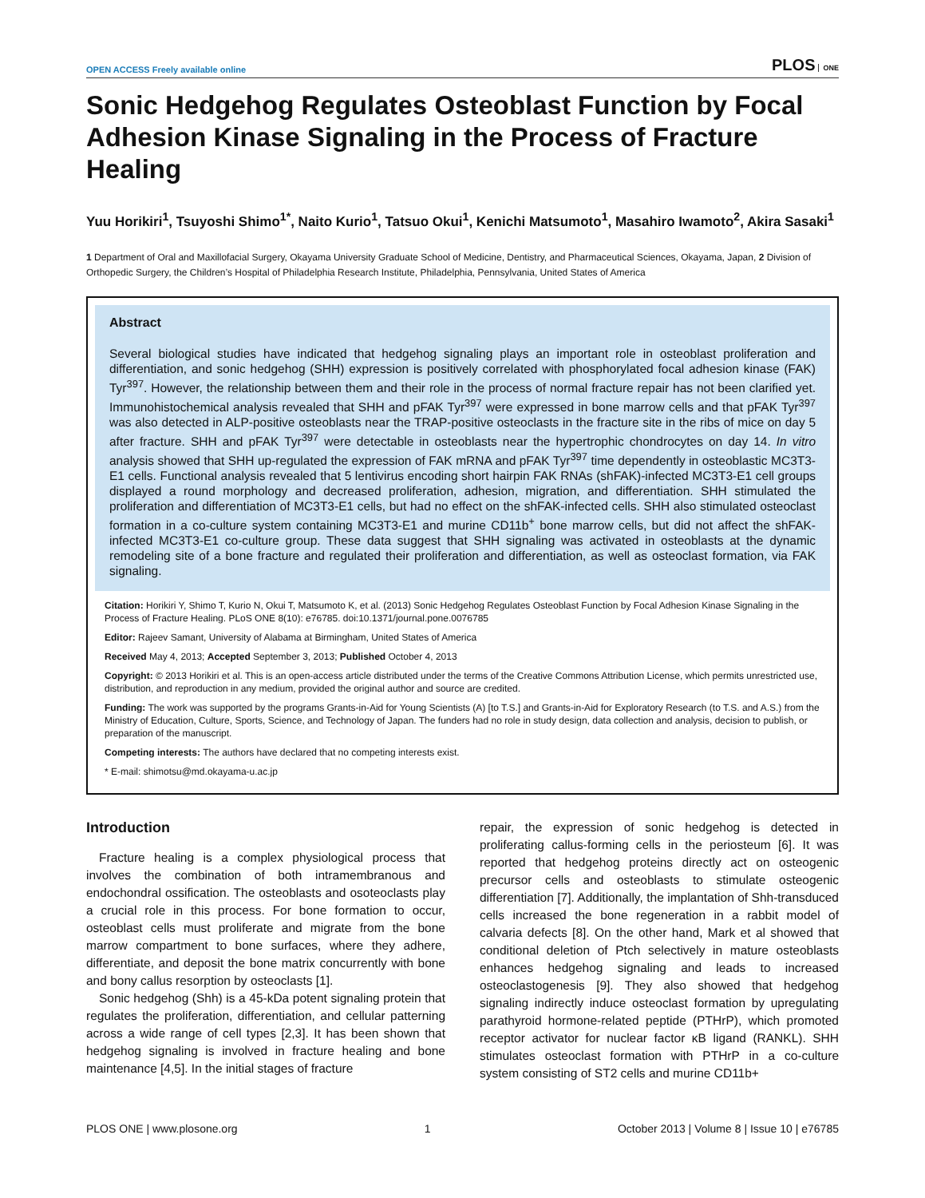OPEN ACCESS Freely available online PLOS ONE
Sonic Hedgehog Regulates Osteoblast Function by Focal Adhesion Kinase Signaling in the Process of Fracture Healing
Yuu Horikiri<sup>1</sup>, Tsuyoshi Shimo<sup>1*</sup>, Naito Kurio<sup>1</sup>, Tatsuo Okui<sup>1</sup>, Kenichi Matsumoto<sup>1</sup>, Masahiro Iwamoto<sup>2</sup>, Akira Sasaki<sup>1</sup>
1 Department of Oral and Maxillofacial Surgery, Okayama University Graduate School of Medicine, Dentistry, and Pharmaceutical Sciences, Okayama, Japan, 2 Division of Orthopedic Surgery, the Children’s Hospital of Philadelphia Research Institute, Philadelphia, Pennsylvania, United States of America
Abstract
Several biological studies have indicated that hedgehog signaling plays an important role in osteoblast proliferation and differentiation, and sonic hedgehog (SHH) expression is positively correlated with phosphorylated focal adhesion kinase (FAK) Tyr<sup>397</sup>. However, the relationship between them and their role in the process of normal fracture repair has not been clarified yet. Immunohistochemical analysis revealed that SHH and pFAK Tyr<sup>397</sup> were expressed in bone marrow cells and that pFAK Tyr<sup>397</sup> was also detected in ALP-positive osteoblasts near the TRAP-positive osteoclasts in the fracture site in the ribs of mice on day 5 after fracture. SHH and pFAK Tyr<sup>397</sup> were detectable in osteoblasts near the hypertrophic chondrocytes on day 14. In vitro analysis showed that SHH up-regulated the expression of FAK mRNA and pFAK Tyr<sup>397</sup> time dependently in osteoblastic MC3T3-E1 cells. Functional analysis revealed that 5 lentivirus encoding short hairpin FAK RNAs (shFAK)-infected MC3T3-E1 cell groups displayed a round morphology and decreased proliferation, adhesion, migration, and differentiation. SHH stimulated the proliferation and differentiation of MC3T3-E1 cells, but had no effect on the shFAK-infected cells. SHH also stimulated osteoclast formation in a co-culture system containing MC3T3-E1 and murine CD11b<sup>+</sup> bone marrow cells, but did not affect the shFAK-infected MC3T3-E1 co-culture group. These data suggest that SHH signaling was activated in osteoblasts at the dynamic remodeling site of a bone fracture and regulated their proliferation and differentiation, as well as osteoclast formation, via FAK signaling.
Citation: Horikiri Y, Shimo T, Kurio N, Okui T, Matsumoto K, et al. (2013) Sonic Hedgehog Regulates Osteoblast Function by Focal Adhesion Kinase Signaling in the Process of Fracture Healing. PLoS ONE 8(10): e76785. doi:10.1371/journal.pone.0076785
Editor: Rajeev Samant, University of Alabama at Birmingham, United States of America
Received May 4, 2013; Accepted September 3, 2013; Published October 4, 2013
Copyright: © 2013 Horikiri et al. This is an open-access article distributed under the terms of the Creative Commons Attribution License, which permits unrestricted use, distribution, and reproduction in any medium, provided the original author and source are credited.
Funding: The work was supported by the programs Grants-in-Aid for Young Scientists (A) [to T.S.] and Grants-in-Aid for Exploratory Research (to T.S. and A.S.) from the Ministry of Education, Culture, Sports, Science, and Technology of Japan. The funders had no role in study design, data collection and analysis, decision to publish, or preparation of the manuscript.
Competing interests: The authors have declared that no competing interests exist.
* E-mail: shimotsu@md.okayama-u.ac.jp
Introduction
Fracture healing is a complex physiological process that involves the combination of both intramembranous and endochondral ossification. The osteoblasts and osoteoclasts play a crucial role in this process. For bone formation to occur, osteoblast cells must proliferate and migrate from the bone marrow compartment to bone surfaces, where they adhere, differentiate, and deposit the bone matrix concurrently with bone and bony callus resorption by osteoclasts [1].
Sonic hedgehog (Shh) is a 45-kDa potent signaling protein that regulates the proliferation, differentiation, and cellular patterning across a wide range of cell types [2,3]. It has been shown that hedgehog signaling is involved in fracture healing and bone maintenance [4,5]. In the initial stages of fracture
repair, the expression of sonic hedgehog is detected in proliferating callus-forming cells in the periosteum [6]. It was reported that hedgehog proteins directly act on osteogenic precursor cells and osteoblasts to stimulate osteogenic differentiation [7]. Additionally, the implantation of Shh-transduced cells increased the bone regeneration in a rabbit model of calvaria defects [8]. On the other hand, Mark et al showed that conditional deletion of Ptch selectively in mature osteoblasts enhances hedgehog signaling and leads to increased osteoclastogenesis [9]. They also showed that hedgehog signaling indirectly induce osteoclast formation by upregulating parathyroid hormone-related peptide (PTHrP), which promoted receptor activator for nuclear factor κB ligand (RANKL). SHH stimulates osteoclast formation with PTHrP in a co-culture system consisting of ST2 cells and murine CD11b+
PLOS ONE | www.plosone.org 1 October 2013 | Volume 8 | Issue 10 | e76785